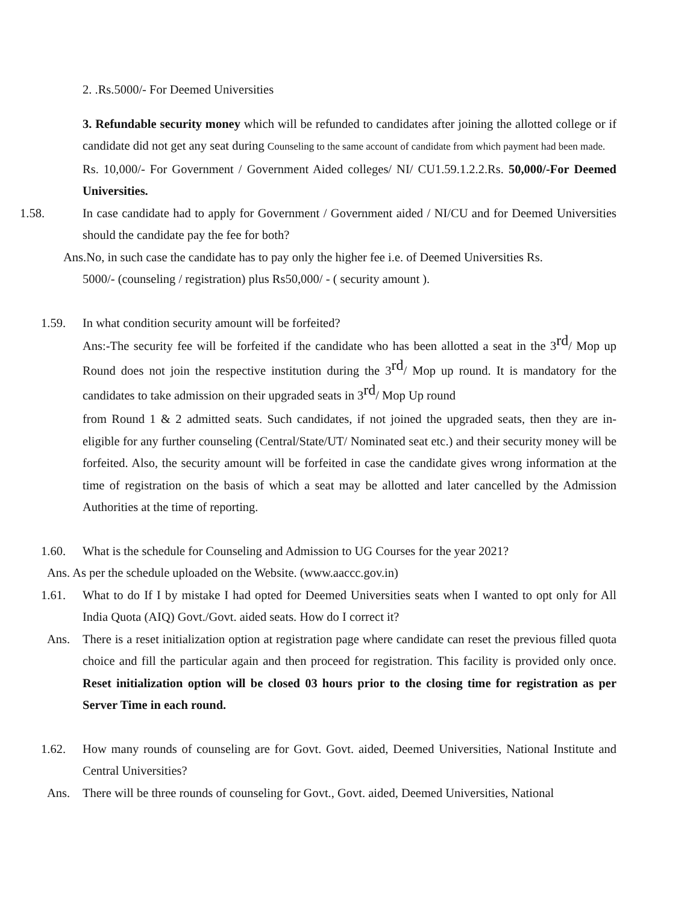2. .Rs.5000/- For Deemed Universities
3. Refundable security money which will be refunded to candidates after joining the allotted college or if candidate did not get any seat during Counseling to the same account of candidate from which payment had been made.
Rs. 10,000/- For Government / Government Aided colleges/ NI/ CU1.59.1.2.2.Rs. 50,000/-For Deemed Universities.
1.58. In case candidate had to apply for Government / Government aided / NI/CU and for Deemed Universities should the candidate pay the fee for both?
Ans.No, in such case the candidate has to pay only the higher fee i.e. of Deemed Universities Rs.
5000/- (counseling / registration) plus Rs50,000/ - ( security amount ).
1.59. In what condition security amount will be forfeited?
Ans:-The security fee will be forfeited if the candidate who has been allotted a seat in the 3<sup>rd</sup>/ Mop up Round does not join the respective institution during the 3<sup>rd</sup>/ Mop up round. It is mandatory for the candidates to take admission on their upgraded seats in 3<sup>rd</sup>/ Mop Up round
from Round 1 & 2 admitted seats. Such candidates, if not joined the upgraded seats, then they are in-eligible for any further counseling (Central/State/UT/ Nominated seat etc.) and their security money will be forfeited. Also, the security amount will be forfeited in case the candidate gives wrong information at the time of registration on the basis of which a seat may be allotted and later cancelled by the Admission Authorities at the time of reporting.
1.60. What is the schedule for Counseling and Admission to UG Courses for the year 2021?
Ans. As per the schedule uploaded on the Website. (www.aaccc.gov.in)
1.61. What to do If I by mistake I had opted for Deemed Universities seats when I wanted to opt only for All India Quota (AIQ) Govt./Govt. aided seats. How do I correct it?
Ans. There is a reset initialization option at registration page where candidate can reset the previous filled quota choice and fill the particular again and then proceed for registration. This facility is provided only once. Reset initialization option will be closed 03 hours prior to the closing time for registration as per Server Time in each round.
1.62. How many rounds of counseling are for Govt. Govt. aided, Deemed Universities, National Institute and Central Universities?
Ans. There will be three rounds of counseling for Govt., Govt. aided, Deemed Universities, National